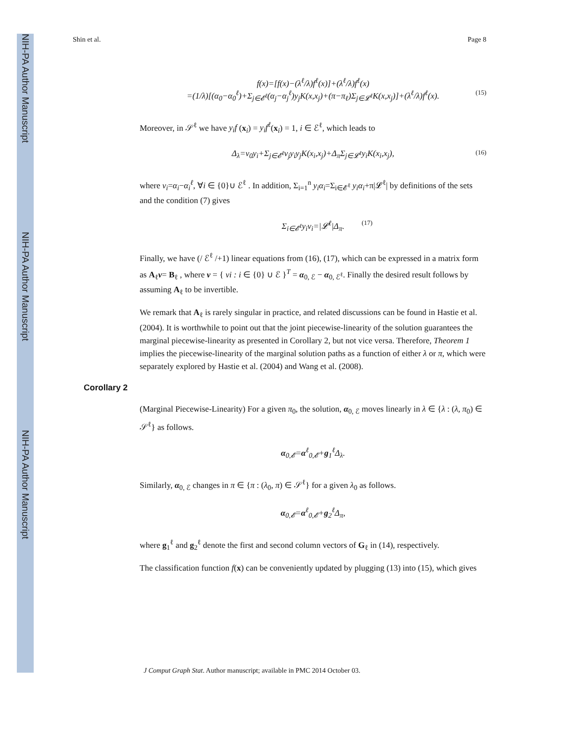NIH-PA Author Manuscript
NIH-PA Author Manuscript
NIH-PA Author Manuscript
Shin et al. Page 8
f(x)=[f(x)−(λ<sup>ℓ</sup>/λ)f<sup>ℓ</sup>(x)]+(λ<sup>ℓ</sup>/λ)f<sup>ℓ</sup>(x)
=(1/λ)[(α<sub>0</sub>−α<sub>0</sub><sup>ℓ</sup>)+Σ<sub>j∈𝓔<sup>ℓ</sup></sub>(α<sub>j</sub>−α<sub>j</sub><sup>ℓ</sup>)y<sub>j</sub>K(x,x<sub>j</sub>)+(π−π<sub>ℓ</sub>)Σ<sub>j∈𝓛<sup>ℓ</sup></sub>K(x,x<sub>j</sub>)]+(λ<sup>ℓ</sup>/λ)f<sup>ℓ</sup>(x). (15)
Moreover, in 𝒮<sup>ℓ</sup> we have y<sub>i</sub>f (x<sub>i</sub>) = y<sub>i</sub>f<sup>ℓ</sup>(x<sub>i</sub>) = 1, i ∈ ℰ<sup>ℓ</sup>, which leads to
Δ<sub>λ</sub>=ν<sub>0</sub>y<sub>i</sub>+Σ<sub>j∈𝓔<sup>ℓ</sup></sub>ν<sub>j</sub>y<sub>i</sub>y<sub>j</sub>K(x<sub>i</sub>,x<sub>j</sub>)+Δ<sub>π</sub>Σ<sub>j∈𝓛<sup>ℓ</sup></sub>y<sub>i</sub>K(x<sub>i</sub>,x<sub>j</sub>), (16)
where ν<sub>i</sub>=α<sub>i</sub>−α<sub>i</sub><sup>ℓ</sup>, ∀i ∈ {0}∪ ℰ<sup>ℓ</sup> . In addition, Σ<sub>i=1</sub><sup>n</sup> y<sub>i</sub>α<sub>i</sub>=Σ<sub>i∈𝓔<sup>ℓ</sup></sub> y<sub>i</sub>α<sub>i</sub>+π|𝓛<sup>ℓ</sup>| by definitions of the sets and the condition (7) gives
Σ<sub>i∈𝓔<sup>ℓ</sup></sub>y<sub>i</sub>ν<sub>i</sub>=|𝓛<sup>ℓ</sup>|Δ<sub>π</sub>. (17)
Finally, we have (/ ℰ<sup>ℓ</sup> /+1) linear equations from (16), (17), which can be expressed in a matrix form as A<sub>ℓ</sub>ν= B<sub>ℓ</sub> , where ν = { νi : i ∈ {0} ∪ ℰ }<sup>T</sup> = α<sub>0, ℰ</sub> − α<sub>0, ℰ<sup>ℓ</sup></sub>. Finally the desired result follows by assuming A<sub>ℓ</sub> to be invertible.
We remark that A<sub>ℓ</sub> is rarely singular in practice, and related discussions can be found in Hastie et al. (2004). It is worthwhile to point out that the joint piecewise-linearity of the solution guarantees the marginal piecewise-linearity as presented in Corollary 2, but not vice versa. Therefore, Theorem 1 implies the piecewise-linearity of the marginal solution paths as a function of either λ or π, which were separately explored by Hastie et al. (2004) and Wang et al. (2008).
Corollary 2
(Marginal Piecewise-Linearity) For a given π<sub>0</sub>, the solution, α<sub>0, ℰ</sub> moves linearly in λ ∈ {λ : (λ, π<sub>0</sub>) ∈ 𝒮<sup>ℓ</sup>} as follows.
α<sub>0,𝓔</sub>=α<sup>ℓ</sup><sub>0,𝓔</sub>+g<sub>1</sub><sup>ℓ</sup>Δ<sub>λ</sub>.
Similarly, α<sub>0, ℰ</sub> changes in π ∈ {π : (λ<sub>0</sub>, π) ∈ 𝒮<sup>ℓ</sup>} for a given λ<sub>0</sub> as follows.
α<sub>0,𝓔</sub>=α<sup>ℓ</sup><sub>0,𝓔</sub>+g<sub>2</sub><sup>ℓ</sup>Δ<sub>π</sub>,
where g<sub>1</sub><sup>ℓ</sup> and g<sub>2</sub><sup>ℓ</sup> denote the first and second column vectors of G<sub>ℓ</sub> in (14), respectively.
The classification function f(x) can be conveniently updated by plugging (13) into (15), which gives
J Comput Graph Stat. Author manuscript; available in PMC 2014 October 03.